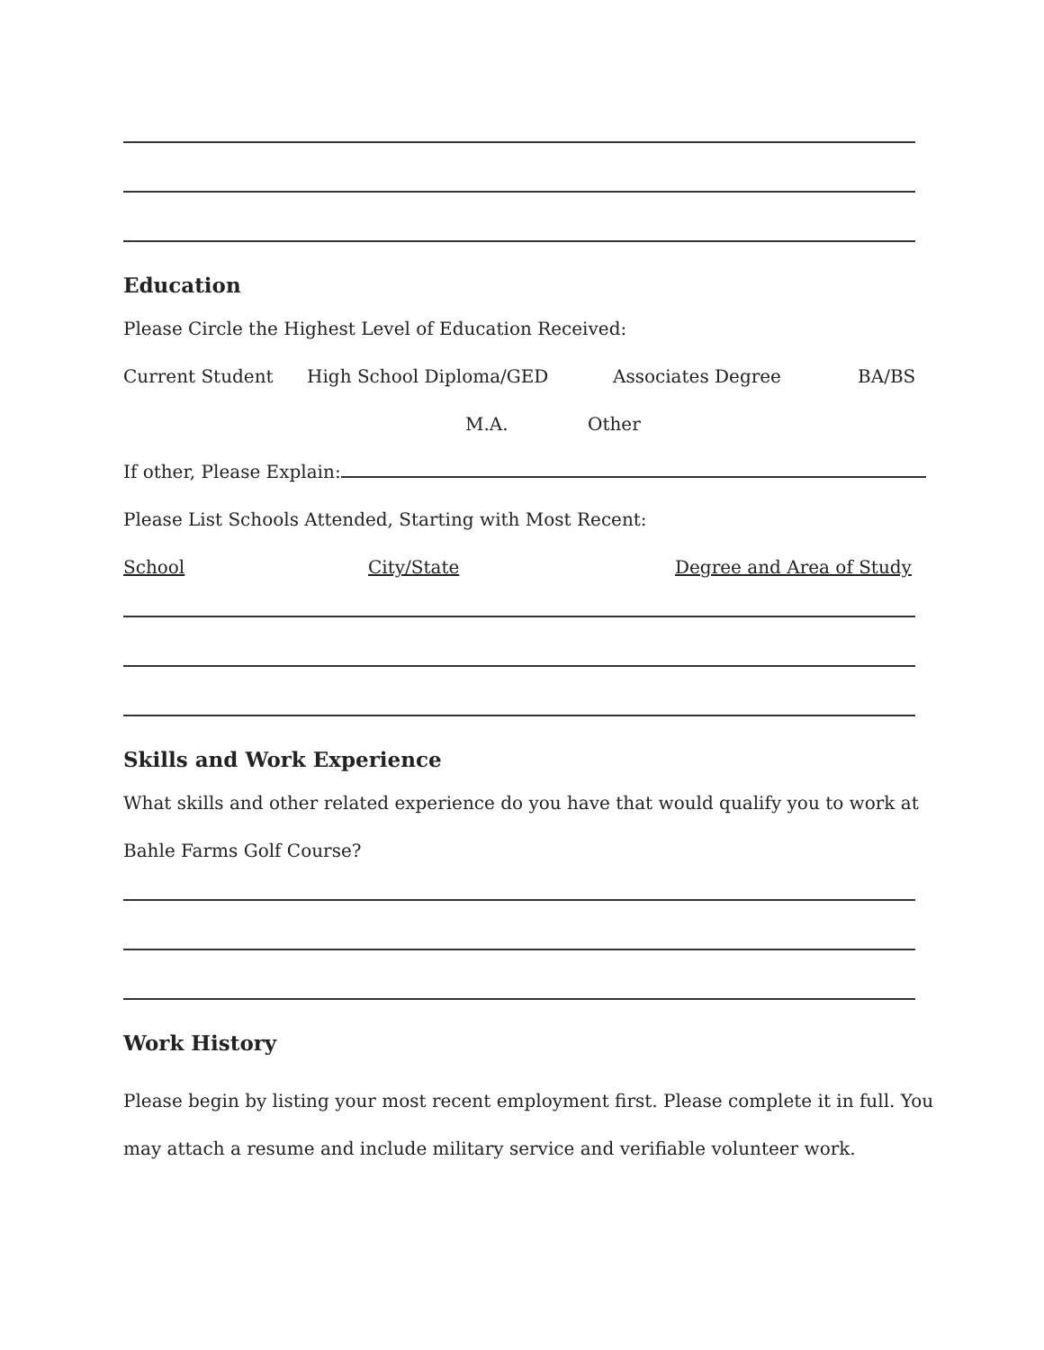Education
Please Circle the Highest Level of Education Received:
Current Student High School Diploma/GED Associates Degree BA/BS
M.A. Other
If other, Please Explain:
Please List Schools Attended, Starting with Most Recent:
School City/State Degree and Area of Study
Skills and Work Experience
What skills and other related experience do you have that would qualify you to work at
Bahle Farms Golf Course?
Work History
Please begin by listing your most recent employment first. Please complete it in full. You
may attach a resume and include military service and verifiable volunteer work.